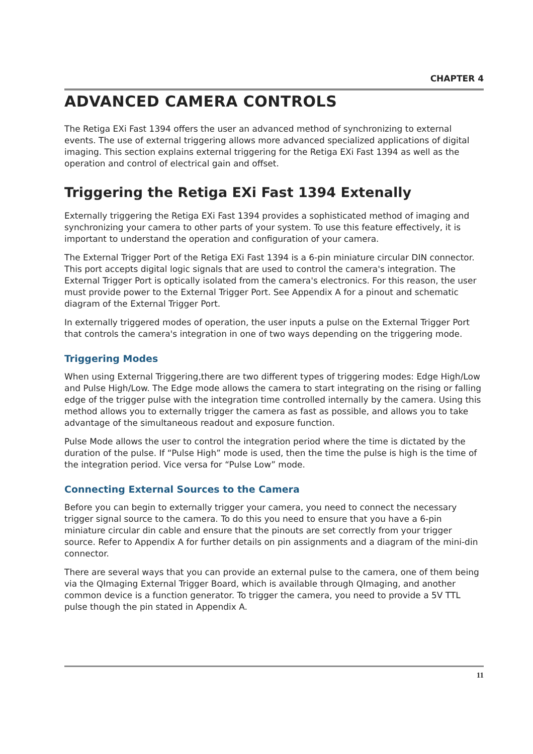CHAPTER 4
ADVANCED CAMERA CONTROLS
The Retiga EXi Fast 1394 offers the user an advanced method of synchronizing to external events. The use of external triggering allows more advanced specialized applications of digital imaging. This section explains external triggering for the Retiga EXi Fast 1394 as well as the operation and control of electrical gain and offset.
Triggering the Retiga EXi Fast 1394 Extenally
Externally triggering the Retiga EXi Fast 1394 provides a sophisticated method of imaging and synchronizing your camera to other parts of your system. To use this feature effectively, it is important to understand the operation and configuration of your camera.
The External Trigger Port of the Retiga EXi Fast 1394 is a 6-pin miniature circular DIN connector. This port accepts digital logic signals that are used to control the camera's integration. The External Trigger Port is optically isolated from the camera's electronics. For this reason, the user must provide power to the External Trigger Port. See Appendix A for a pinout and schematic diagram of the External Trigger Port.
In externally triggered modes of operation, the user inputs a pulse on the External Trigger Port that controls the camera's integration in one of two ways depending on the triggering mode.
Triggering Modes
When using External Triggering,there are two different types of triggering modes: Edge High/Low and Pulse High/Low. The Edge mode allows the camera to start integrating on the rising or falling edge of the trigger pulse with the integration time controlled internally by the camera. Using this method allows you to externally trigger the camera as fast as possible, and allows you to take advantage of the simultaneous readout and exposure function.
Pulse Mode allows the user to control the integration period where the time is dictated by the duration of the pulse. If “Pulse High” mode is used, then the time the pulse is high is the time of the integration period. Vice versa for “Pulse Low” mode.
Connecting External Sources to the Camera
Before you can begin to externally trigger your camera, you need to connect the necessary trigger signal source to the camera. To do this you need to ensure that you have a 6-pin miniature circular din cable and ensure that the pinouts are set correctly from your trigger source. Refer to Appendix A for further details on pin assignments and a diagram of the mini-din connector.
There are several ways that you can provide an external pulse to the camera, one of them being via the QImaging External Trigger Board, which is available through QImaging, and another common device is a function generator. To trigger the camera, you need to provide a 5V TTL pulse though the pin stated in Appendix A.
11